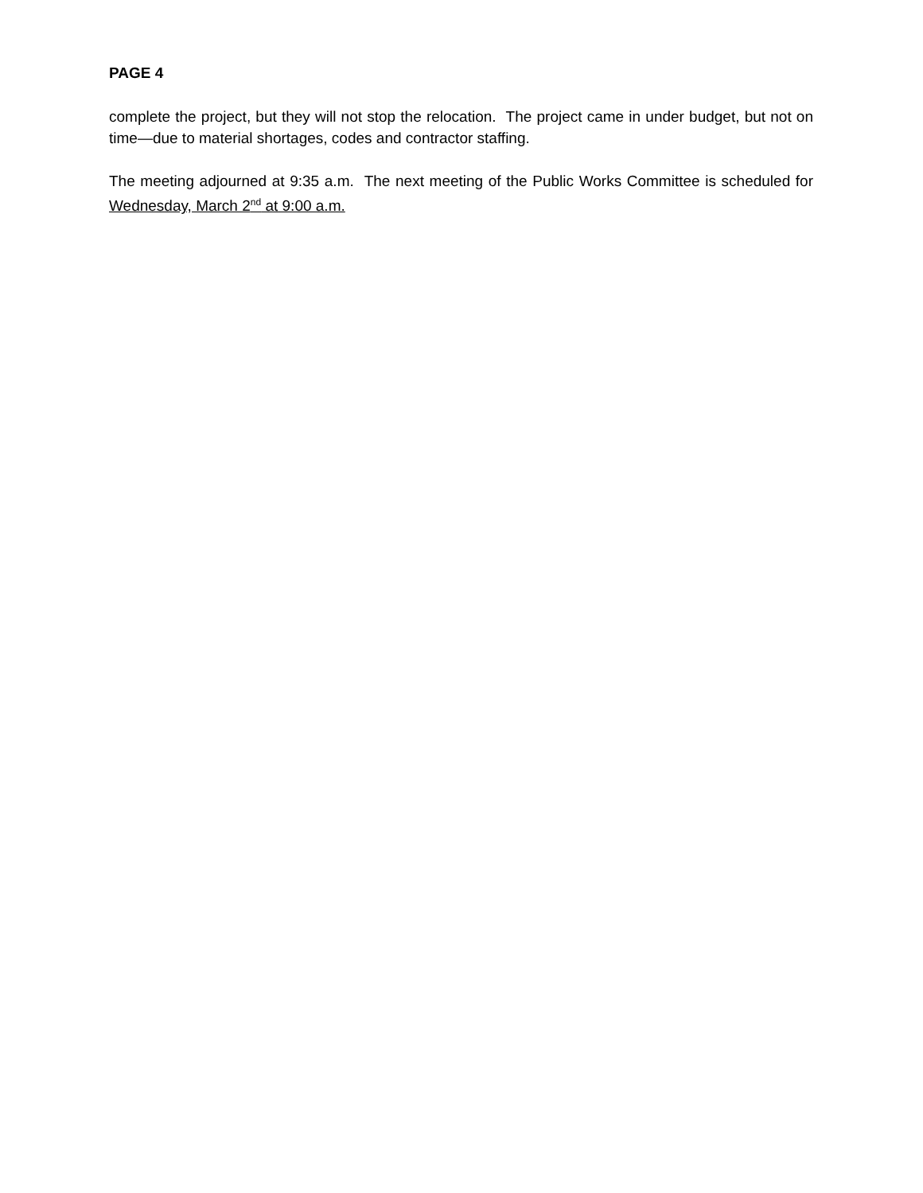PAGE 4
complete the project, but they will not stop the relocation. The project came in under budget, but not on time—due to material shortages, codes and contractor staffing.
The meeting adjourned at 9:35 a.m. The next meeting of the Public Works Committee is scheduled for Wednesday, March 2<sup>nd</sup> at 9:00 a.m.